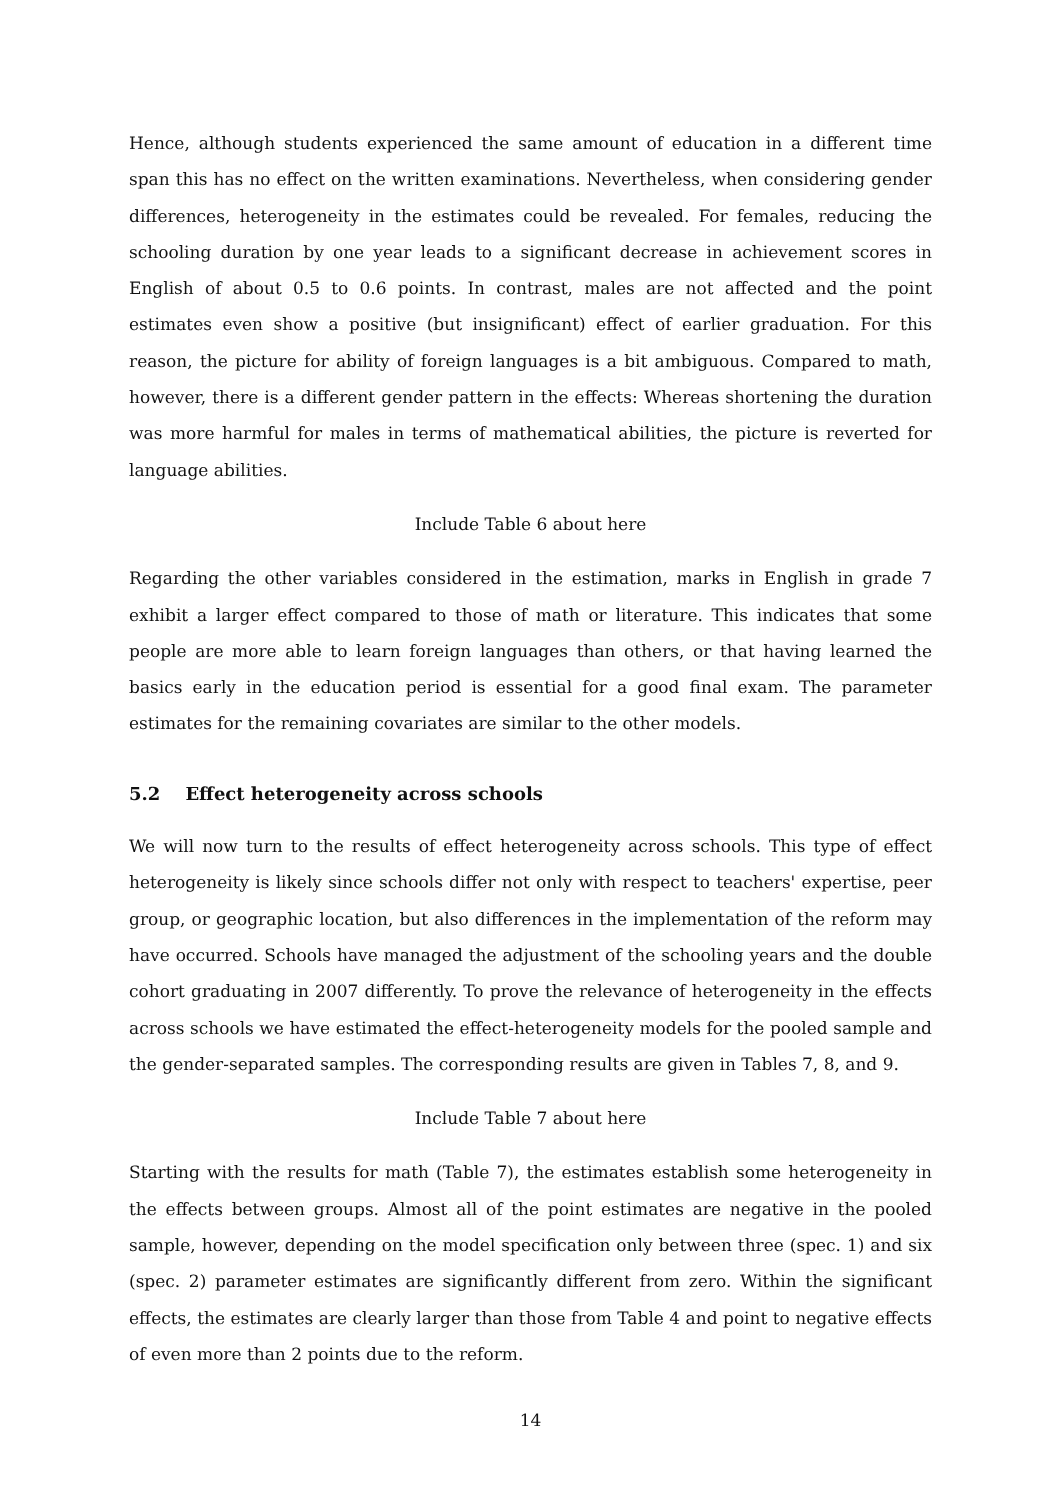Hence, although students experienced the same amount of education in a different time span this has no effect on the written examinations. Nevertheless, when considering gender differences, heterogeneity in the estimates could be revealed. For females, reducing the schooling duration by one year leads to a significant decrease in achievement scores in English of about 0.5 to 0.6 points. In contrast, males are not affected and the point estimates even show a positive (but insignificant) effect of earlier graduation. For this reason, the picture for ability of foreign languages is a bit ambiguous. Compared to math, however, there is a different gender pattern in the effects: Whereas shortening the duration was more harmful for males in terms of mathematical abilities, the picture is reverted for language abilities.
Include Table 6 about here
Regarding the other variables considered in the estimation, marks in English in grade 7 exhibit a larger effect compared to those of math or literature. This indicates that some people are more able to learn foreign languages than others, or that having learned the basics early in the education period is essential for a good final exam. The parameter estimates for the remaining covariates are similar to the other models.
5.2 Effect heterogeneity across schools
We will now turn to the results of effect heterogeneity across schools. This type of effect heterogeneity is likely since schools differ not only with respect to teachers' expertise, peer group, or geographic location, but also differences in the implementation of the reform may have occurred. Schools have managed the adjustment of the schooling years and the double cohort graduating in 2007 differently. To prove the relevance of heterogeneity in the effects across schools we have estimated the effect-heterogeneity models for the pooled sample and the gender-separated samples. The corresponding results are given in Tables 7, 8, and 9.
Include Table 7 about here
Starting with the results for math (Table 7), the estimates establish some heterogeneity in the effects between groups. Almost all of the point estimates are negative in the pooled sample, however, depending on the model specification only between three (spec. 1) and six (spec. 2) parameter estimates are significantly different from zero. Within the significant effects, the estimates are clearly larger than those from Table 4 and point to negative effects of even more than 2 points due to the reform.
14